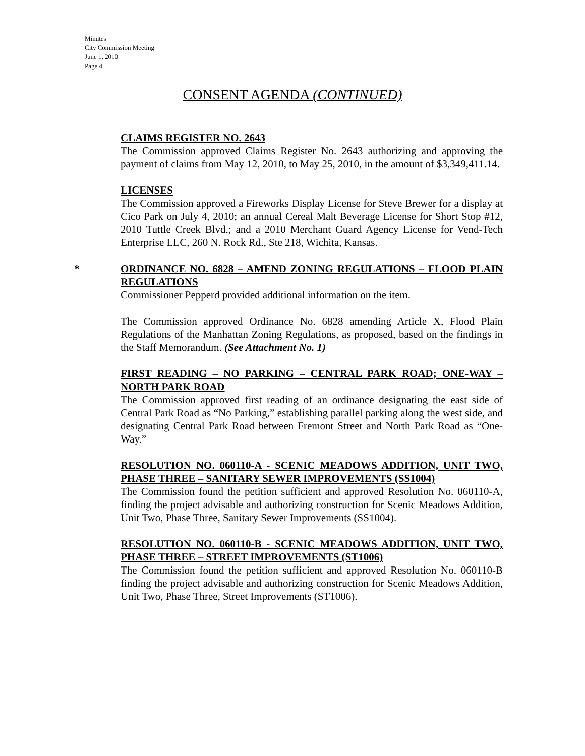Minutes
City Commission Meeting
June 1, 2010
Page 4
CONSENT AGENDA (CONTINUED)
CLAIMS REGISTER NO. 2643
The Commission approved Claims Register No. 2643 authorizing and approving the payment of claims from May 12, 2010, to May 25, 2010, in the amount of $3,349,411.14.
LICENSES
The Commission approved a Fireworks Display License for Steve Brewer for a display at Cico Park on July 4, 2010; an annual Cereal Malt Beverage License for Short Stop #12, 2010 Tuttle Creek Blvd.; and a 2010 Merchant Guard Agency License for Vend-Tech Enterprise LLC, 260 N. Rock Rd., Ste 218, Wichita, Kansas.
*
ORDINANCE NO. 6828 – AMEND ZONING REGULATIONS – FLOOD PLAIN REGULATIONS
Commissioner Pepperd provided additional information on the item.
The Commission approved Ordinance No. 6828 amending Article X, Flood Plain Regulations of the Manhattan Zoning Regulations, as proposed, based on the findings in the Staff Memorandum. (See Attachment No. 1)
FIRST READING – NO PARKING – CENTRAL PARK ROAD; ONE-WAY – NORTH PARK ROAD
The Commission approved first reading of an ordinance designating the east side of Central Park Road as “No Parking,” establishing parallel parking along the west side, and designating Central Park Road between Fremont Street and North Park Road as “One-Way.”
RESOLUTION NO. 060110-A - SCENIC MEADOWS ADDITION, UNIT TWO, PHASE THREE – SANITARY SEWER IMPROVEMENTS (SS1004)
The Commission found the petition sufficient and approved Resolution No. 060110-A, finding the project advisable and authorizing construction for Scenic Meadows Addition, Unit Two, Phase Three, Sanitary Sewer Improvements (SS1004).
RESOLUTION NO. 060110-B - SCENIC MEADOWS ADDITION, UNIT TWO, PHASE THREE – STREET IMPROVEMENTS (ST1006)
The Commission found the petition sufficient and approved Resolution No. 060110-B finding the project advisable and authorizing construction for Scenic Meadows Addition, Unit Two, Phase Three, Street Improvements (ST1006).